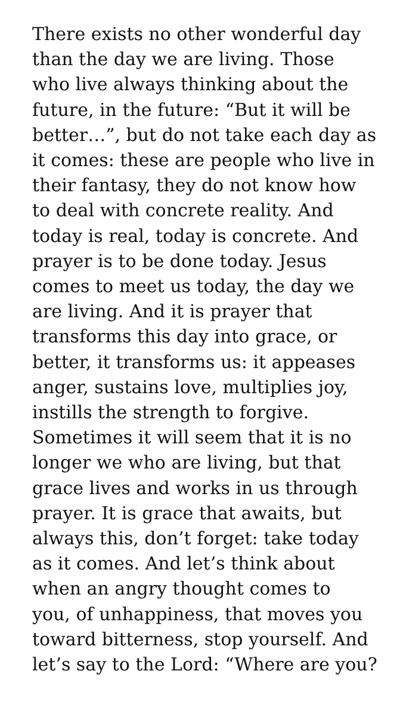There exists no other wonderful day
than the day we are living. Those
who live always thinking about the
future, in the future: “But it will be
better…”, but do not take each day as
it comes: these are people who live in
their fantasy, they do not know how
to deal with concrete reality. And
today is real, today is concrete. And
prayer is to be done today. Jesus
comes to meet us today, the day we
are living. And it is prayer that
transforms this day into grace, or
better, it transforms us: it appeases
anger, sustains love, multiplies joy,
instills the strength to forgive.
Sometimes it will seem that it is no
longer we who are living, but that
grace lives and works in us through
prayer. It is grace that awaits, but
always this, don’t forget: take today
as it comes. And let’s think about
when an angry thought comes to
you, of unhappiness, that moves you
toward bitterness, stop yourself. And
let’s say to the Lord: “Where are you?